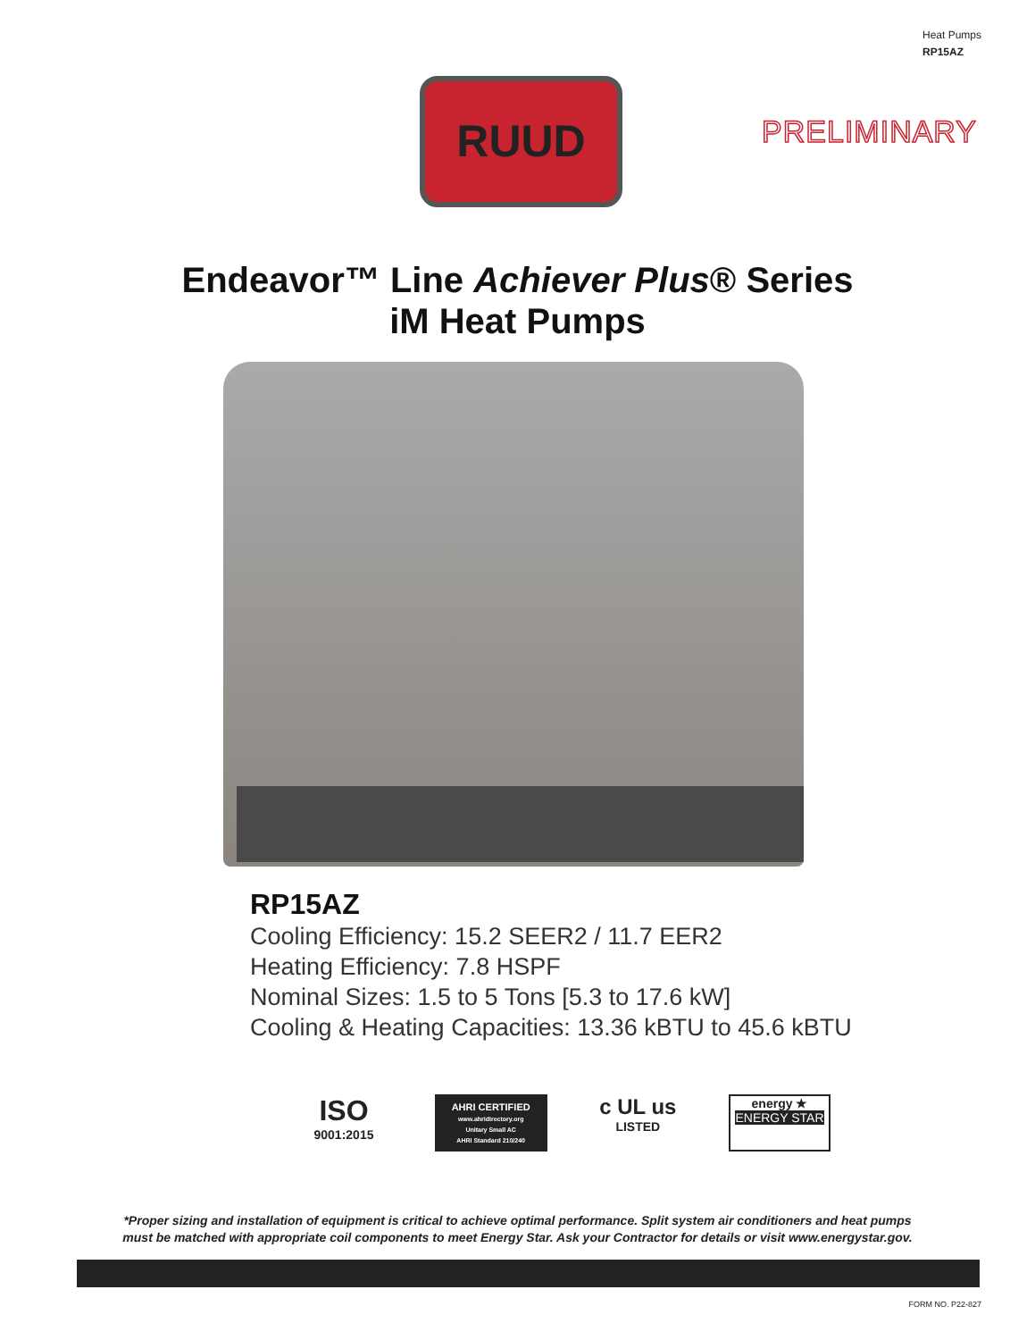Heat Pumps
RP15AZ
RUUD
PRELIMINARY
Endeavor™ Line Achiever Plus® Series
iM Heat Pumps
RP15AZ
Cooling Efficiency: 15.2 SEER2 / 11.7 EER2
Heating Efficiency: 7.8 HSPF
Nominal Sizes: 1.5 to 5 Tons [5.3 to 17.6 kW]
Cooling & Heating Capacities: 13.36 kBTU to 45.6 kBTU
ISO
9001:2015
AHRI CERTIFIED
www.ahridirectory.org
Unitary Small AC
AHRI Standard 210/240
c UL us
LISTED
energy ★
ENERGY STAR
*Proper sizing and installation of equipment is critical to achieve optimal performance. Split system air conditioners and heat pumps
must be matched with appropriate coil components to meet Energy Star. Ask your Contractor for details or visit www.energystar.gov.
FORM NO. P22-827